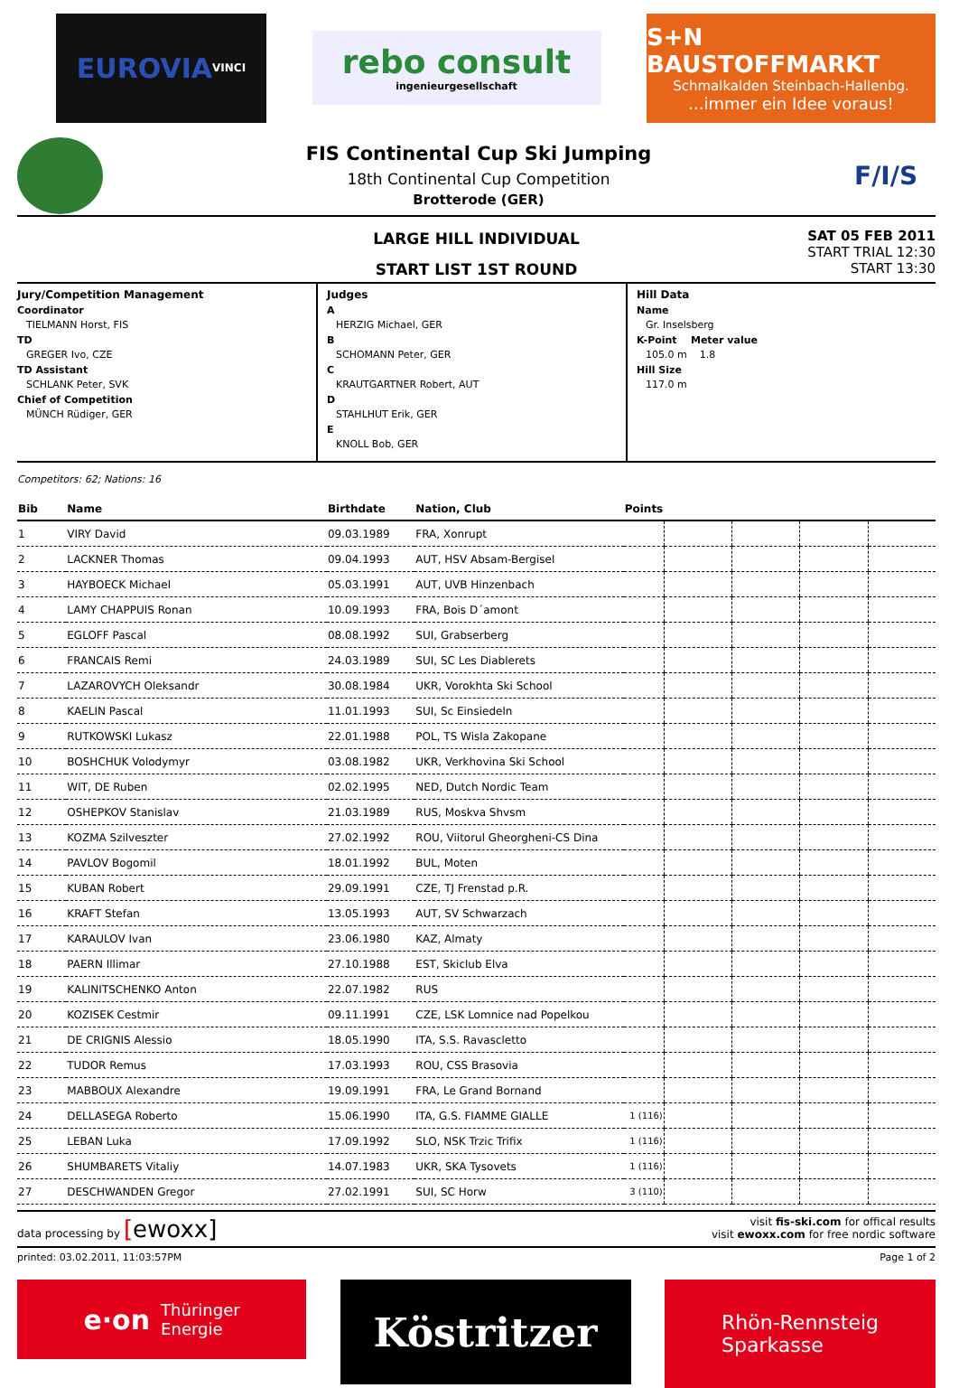EUROVIA
VINCI
rebo consult
ingenieurgesellschaft
S+N BAUSTOFFMARKT
Schmalkalden Steinbach-Hallenbg....immer ein Idee voraus!
FIS Continental Cup Ski Jumping
18th Continental Cup Competition
Brotterode (GER)
F/I/S
LARGE HILL INDIVIDUAL
START LIST 1ST ROUND
SAT 05 FEB 2011
START TRIAL 12:30
START 13:30
Jury/Competition Management
Coordinator
TIELMANN Horst, FIS
TD
GREGER Ivo, CZE
TD Assistant
SCHLANK Peter, SVK
Chief of Competition
MÜNCH Rüdiger, GER
Judges
A
HERZIG Michael, GER
B
SCHOMANN Peter, GER
C
KRAUTGARTNER Robert, AUT
D
STAHLHUT Erik, GER
E
KNOLL Bob, GER
Hill Data
Name
Gr. Inselsberg
K-Point Meter value
105.0 m 1.8
Hill Size
117.0 m
Competitors: 62; Nations: 16
| Bib | Name | Birthdate | Nation, Club | Points | | | | |
| --- | --- | --- | --- | --- | --- | --- | --- | --- |
| 1 | VIRY David | 09.03.1989 | FRA, Xonrupt | | | | | |
| 2 | LACKNER Thomas | 09.04.1993 | AUT, HSV Absam-Bergisel | | | | | |
| 3 | HAYBOECK Michael | 05.03.1991 | AUT, UVB Hinzenbach | | | | | |
| 4 | LAMY CHAPPUIS Ronan | 10.09.1993 | FRA, Bois D´amont | | | | | |
| 5 | EGLOFF Pascal | 08.08.1992 | SUI, Grabserberg | | | | | |
| 6 | FRANCAIS Remi | 24.03.1989 | SUI, SC Les Diablerets | | | | | |
| 7 | LAZAROVYCH Oleksandr | 30.08.1984 | UKR, Vorokhta Ski School | | | | | |
| 8 | KAELIN Pascal | 11.01.1993 | SUI, Sc Einsiedeln | | | | | |
| 9 | RUTKOWSKI Lukasz | 22.01.1988 | POL, TS Wisla Zakopane | | | | | |
| 10 | BOSHCHUK Volodymyr | 03.08.1982 | UKR, Verkhovina Ski School | | | | | |
| 11 | WIT, DE Ruben | 02.02.1995 | NED, Dutch Nordic Team | | | | | |
| 12 | OSHEPKOV Stanislav | 21.03.1989 | RUS, Moskva Shvsm | | | | | |
| 13 | KOZMA Szilveszter | 27.02.1992 | ROU, Viitorul Gheorgheni-CS Dina | | | | | |
| 14 | PAVLOV Bogomil | 18.01.1992 | BUL, Moten | | | | | |
| 15 | KUBAN Robert | 29.09.1991 | CZE, TJ Frenstad p.R. | | | | | |
| 16 | KRAFT Stefan | 13.05.1993 | AUT, SV Schwarzach | | | | | |
| 17 | KARAULOV Ivan | 23.06.1980 | KAZ, Almaty | | | | | |
| 18 | PAERN Illimar | 27.10.1988 | EST, Skiclub Elva | | | | | |
| 19 | KALINITSCHENKO Anton | 22.07.1982 | RUS | | | | | |
| 20 | KOZISEK Cestmir | 09.11.1991 | CZE, LSK Lomnice nad Popelkou | | | | | |
| 21 | DE CRIGNIS Alessio | 18.05.1990 | ITA, S.S. Ravascletto | | | | | |
| 22 | TUDOR Remus | 17.03.1993 | ROU, CSS Brasovia | | | | | |
| 23 | MABBOUX Alexandre | 19.09.1991 | FRA, Le Grand Bornand | | | | | |
| 24 | DELLASEGA Roberto | 15.06.1990 | ITA, G.S. FIAMME GIALLE | 1 (116) | | | | |
| 25 | LEBAN Luka | 17.09.1992 | SLO, NSK Trzic Trifix | 1 (116) | | | | |
| 26 | SHUMBARETS Vitaliy | 14.07.1983 | UKR, SKA Tysovets | 1 (116) | | | | |
| 27 | DESCHWANDEN Gregor | 27.02.1991 | SUI, SC Horw | 3 (110) | | | | |
data processing by [ewoxx]
visit fis-ski.com for offical results
visit ewoxx.com for free nordic software
printed: 03.02.2011, 11:03:57PM Page 1 of 2
e·on Thüringer
Energie
Köstritzer
Rhön-Rennsteig
Sparkasse